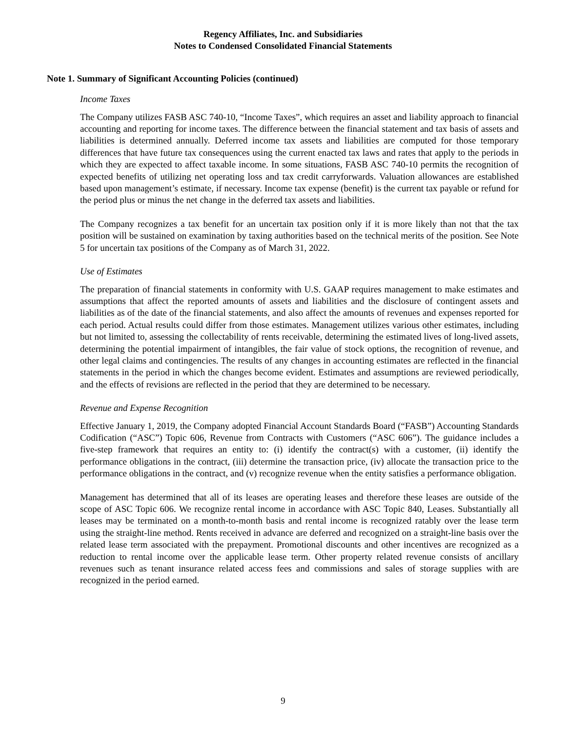Regency Affiliates, Inc. and Subsidiaries
Notes to Condensed Consolidated Financial Statements
Note 1. Summary of Significant Accounting Policies (continued)
Income Taxes
The Company utilizes FASB ASC 740-10, “Income Taxes”, which requires an asset and liability approach to financial accounting and reporting for income taxes. The difference between the financial statement and tax basis of assets and liabilities is determined annually. Deferred income tax assets and liabilities are computed for those temporary differences that have future tax consequences using the current enacted tax laws and rates that apply to the periods in which they are expected to affect taxable income. In some situations, FASB ASC 740-10 permits the recognition of expected benefits of utilizing net operating loss and tax credit carryforwards. Valuation allowances are established based upon management’s estimate, if necessary. Income tax expense (benefit) is the current tax payable or refund for the period plus or minus the net change in the deferred tax assets and liabilities.
The Company recognizes a tax benefit for an uncertain tax position only if it is more likely than not that the tax position will be sustained on examination by taxing authorities based on the technical merits of the position. See Note 5 for uncertain tax positions of the Company as of March 31, 2022.
Use of Estimates
The preparation of financial statements in conformity with U.S. GAAP requires management to make estimates and assumptions that affect the reported amounts of assets and liabilities and the disclosure of contingent assets and liabilities as of the date of the financial statements, and also affect the amounts of revenues and expenses reported for each period. Actual results could differ from those estimates. Management utilizes various other estimates, including but not limited to, assessing the collectability of rents receivable, determining the estimated lives of long-lived assets, determining the potential impairment of intangibles, the fair value of stock options, the recognition of revenue, and other legal claims and contingencies. The results of any changes in accounting estimates are reflected in the financial statements in the period in which the changes become evident. Estimates and assumptions are reviewed periodically, and the effects of revisions are reflected in the period that they are determined to be necessary.
Revenue and Expense Recognition
Effective January 1, 2019, the Company adopted Financial Account Standards Board (“FASB”) Accounting Standards Codification (“ASC”) Topic 606, Revenue from Contracts with Customers (“ASC 606”). The guidance includes a five-step framework that requires an entity to: (i) identify the contract(s) with a customer, (ii) identify the performance obligations in the contract, (iii) determine the transaction price, (iv) allocate the transaction price to the performance obligations in the contract, and (v) recognize revenue when the entity satisfies a performance obligation.
Management has determined that all of its leases are operating leases and therefore these leases are outside of the scope of ASC Topic 606. We recognize rental income in accordance with ASC Topic 840, Leases. Substantially all leases may be terminated on a month-to-month basis and rental income is recognized ratably over the lease term using the straight-line method. Rents received in advance are deferred and recognized on a straight-line basis over the related lease term associated with the prepayment. Promotional discounts and other incentives are recognized as a reduction to rental income over the applicable lease term. Other property related revenue consists of ancillary revenues such as tenant insurance related access fees and commissions and sales of storage supplies with are recognized in the period earned.
9